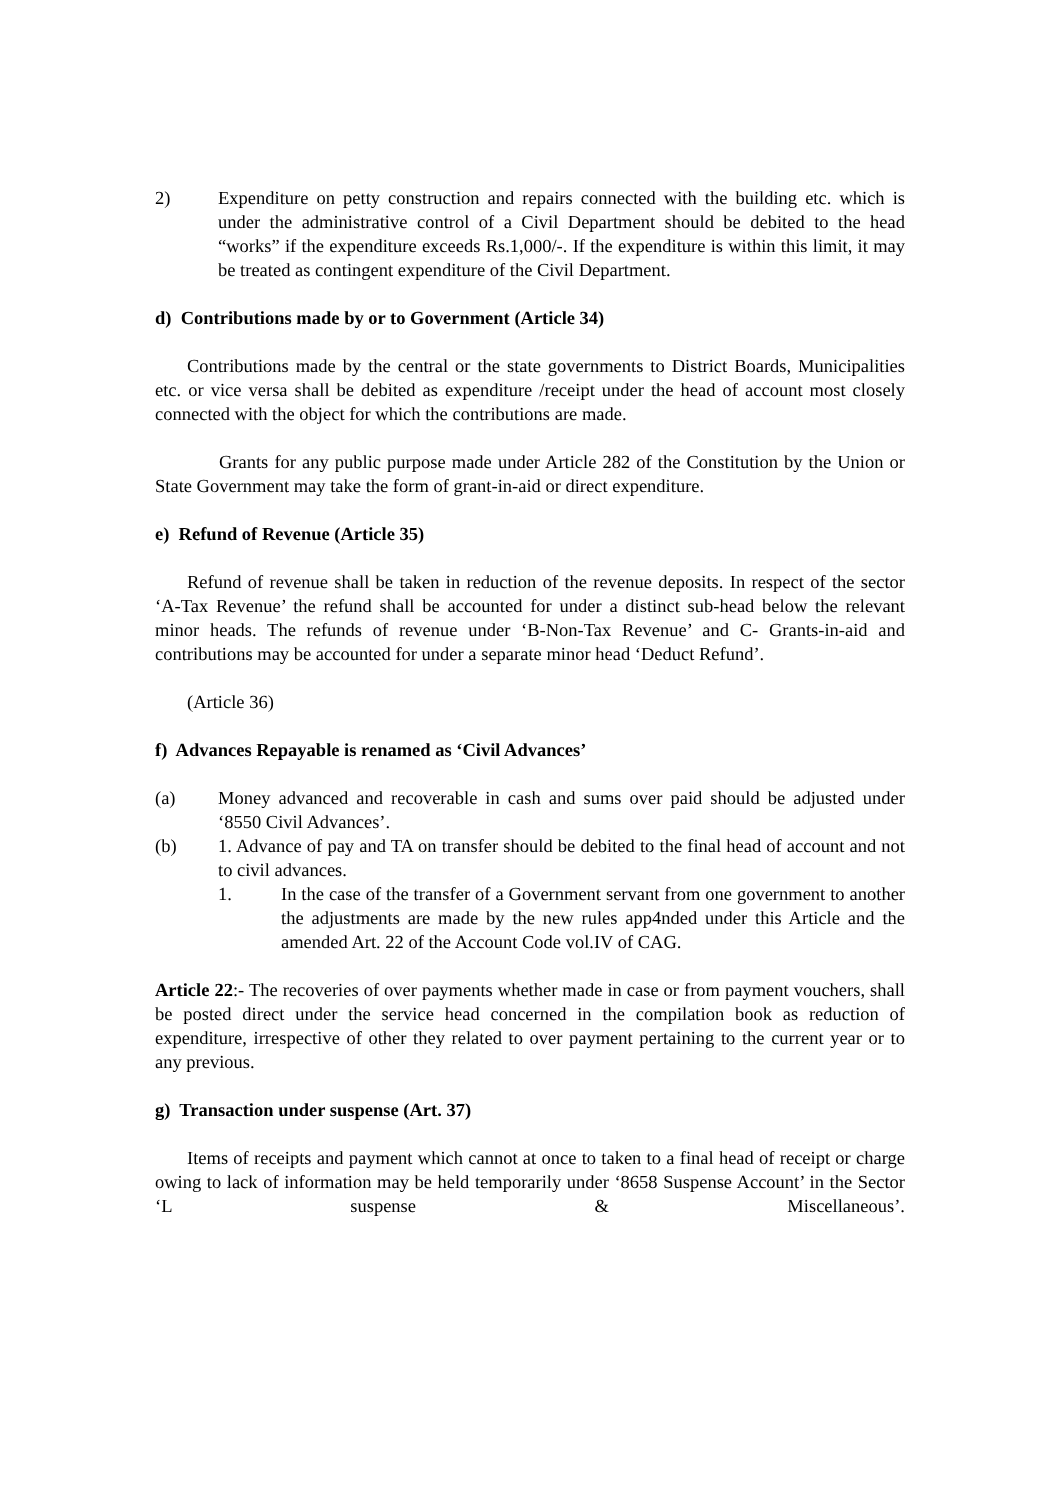2) Expenditure on petty construction and repairs connected with the building etc. which is under the administrative control of a Civil Department should be debited to the head “works” if the expenditure exceeds Rs.1,000/-. If the expenditure is within this limit, it may be treated as contingent expenditure of the Civil Department.
d) Contributions made by or to Government (Article 34)
Contributions made by the central or the state governments to District Boards, Municipalities etc. or vice versa shall be debited as expenditure /receipt under the head of account most closely connected with the object for which the contributions are made.
Grants for any public purpose made under Article 282 of the Constitution by the Union or State Government may take the form of grant-in-aid or direct expenditure.
e) Refund of Revenue (Article 35)
Refund of revenue shall be taken in reduction of the revenue deposits. In respect of the sector ‘A-Tax Revenue’ the refund shall be accounted for under a distinct sub-head below the relevant minor heads. The refunds of revenue under ‘B-Non-Tax Revenue’ and C- Grants-in-aid and contributions may be accounted for under a separate minor head ‘Deduct Refund’.
(Article 36)
f) Advances Repayable is renamed as ‘Civil Advances’
(a) Money advanced and recoverable in cash and sums over paid should be adjusted under ‘8550 Civil Advances’.
(b) 1. Advance of pay and TA on transfer should be debited to the final head of account and not to civil advances.
1. In the case of the transfer of a Government servant from one government to another the adjustments are made by the new rules app4nded under this Article and the amended Art. 22 of the Account Code vol.IV of CAG.
Article 22:- The recoveries of over payments whether made in case or from payment vouchers, shall be posted direct under the service head concerned in the compilation book as reduction of expenditure, irrespective of other they related to over payment pertaining to the current year or to any previous.
g) Transaction under suspense (Art. 37)
Items of receipts and payment which cannot at once to taken to a final head of receipt or charge owing to lack of information may be held temporarily under ‘8658 Suspense Account’ in the Sector ‘L suspense & Miscellaneous’.